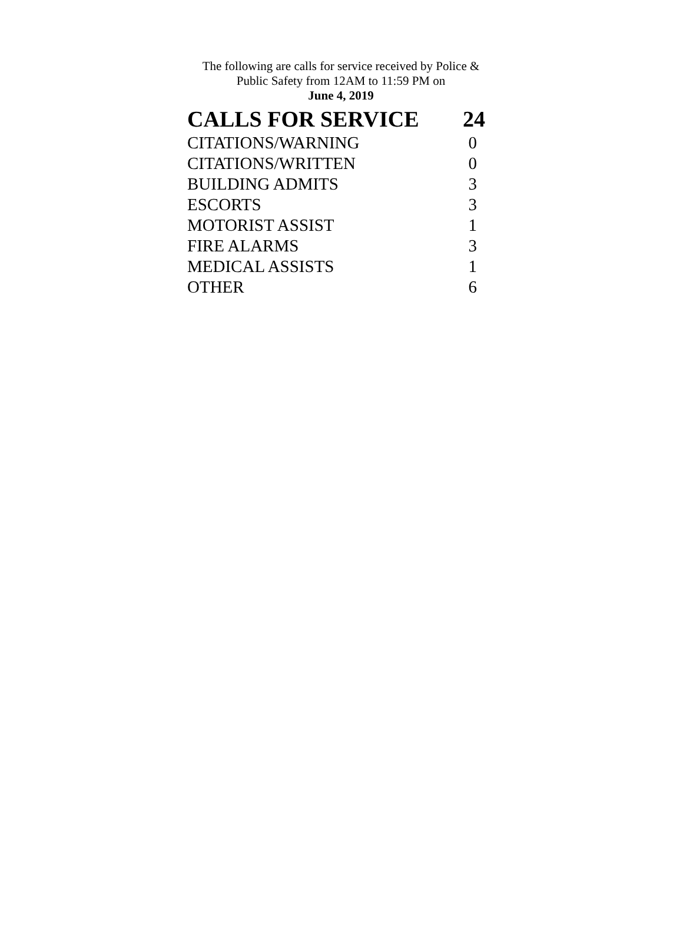The following are calls for service received by Police & Public Safety from 12AM to 11:59 PM on
June 4, 2019
| CALLS FOR SERVICE | 24 |
| --- | --- |
| CITATIONS/WARNING | 0 |
| CITATIONS/WRITTEN | 0 |
| BUILDING ADMITS | 3 |
| ESCORTS | 3 |
| MOTORIST ASSIST | 1 |
| FIRE ALARMS | 3 |
| MEDICAL ASSISTS | 1 |
| OTHER | 6 |